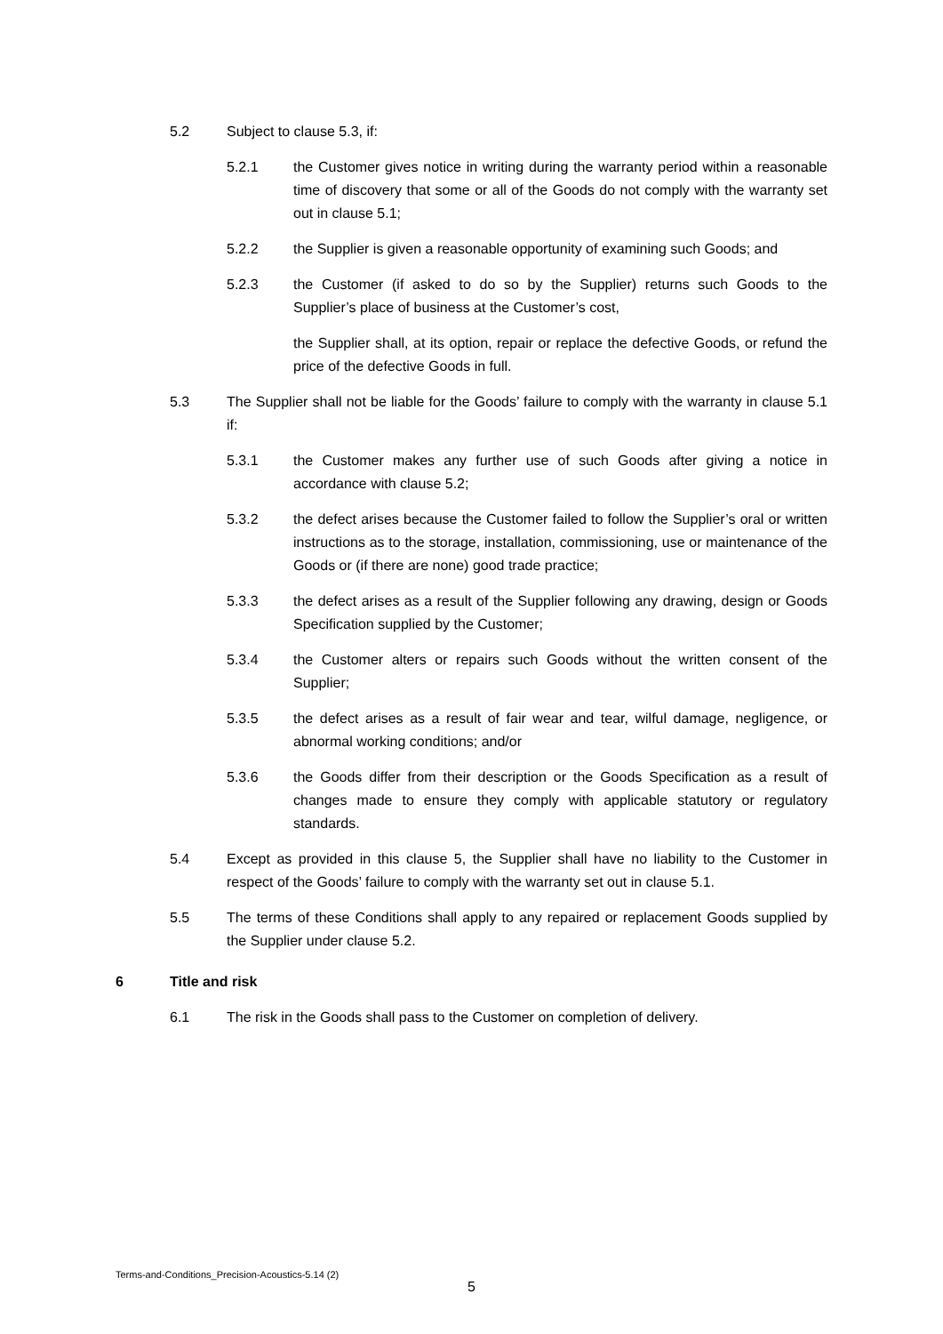5.2 Subject to clause 5.3, if:
5.2.1 the Customer gives notice in writing during the warranty period within a reasonable time of discovery that some or all of the Goods do not comply with the warranty set out in clause 5.1;
5.2.2 the Supplier is given a reasonable opportunity of examining such Goods; and
5.2.3 the Customer (if asked to do so by the Supplier) returns such Goods to the Supplier’s place of business at the Customer’s cost,
the Supplier shall, at its option, repair or replace the defective Goods, or refund the price of the defective Goods in full.
5.3 The Supplier shall not be liable for the Goods’ failure to comply with the warranty in clause 5.1 if:
5.3.1 the Customer makes any further use of such Goods after giving a notice in accordance with clause 5.2;
5.3.2 the defect arises because the Customer failed to follow the Supplier’s oral or written instructions as to the storage, installation, commissioning, use or maintenance of the Goods or (if there are none) good trade practice;
5.3.3 the defect arises as a result of the Supplier following any drawing, design or Goods Specification supplied by the Customer;
5.3.4 the Customer alters or repairs such Goods without the written consent of the Supplier;
5.3.5 the defect arises as a result of fair wear and tear, wilful damage, negligence, or abnormal working conditions; and/or
5.3.6 the Goods differ from their description or the Goods Specification as a result of changes made to ensure they comply with applicable statutory or regulatory standards.
5.4 Except as provided in this clause 5, the Supplier shall have no liability to the Customer in respect of the Goods’ failure to comply with the warranty set out in clause 5.1.
5.5 The terms of these Conditions shall apply to any repaired or replacement Goods supplied by the Supplier under clause 5.2.
6 Title and risk
6.1 The risk in the Goods shall pass to the Customer on completion of delivery.
Terms-and-Conditions_Precision-Acoustics-5.14 (2)
5